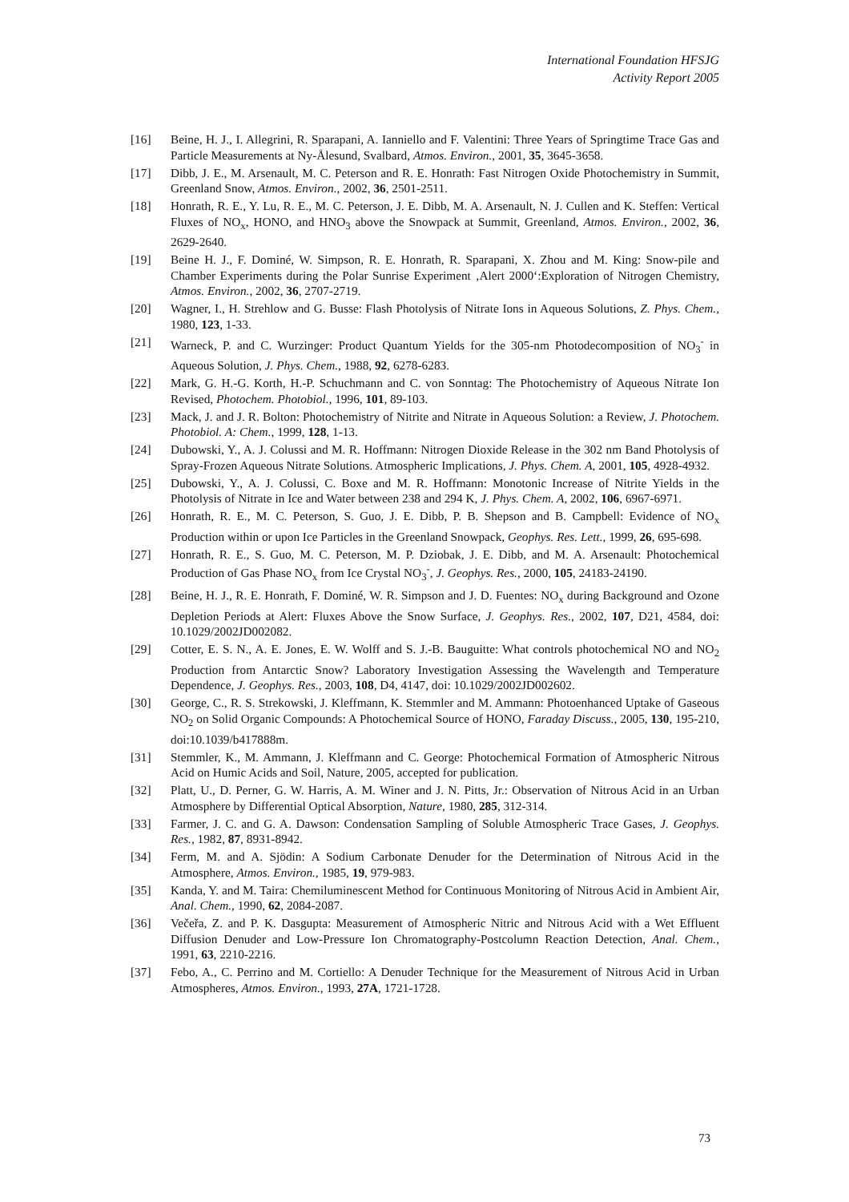International Foundation HFSJG
Activity Report 2005
[16] Beine, H. J., I. Allegrini, R. Sparapani, A. Ianniello and F. Valentini: Three Years of Springtime Trace Gas and Particle Measurements at Ny-Ålesund, Svalbard, Atmos. Environ., 2001, 35, 3645-3658.
[17] Dibb, J. E., M. Arsenault, M. C. Peterson and R. E. Honrath: Fast Nitrogen Oxide Photochemistry in Summit, Greenland Snow, Atmos. Environ., 2002, 36, 2501-2511.
[18] Honrath, R. E., Y. Lu, R. E., M. C. Peterson, J. E. Dibb, M. A. Arsenault, N. J. Cullen and K. Steffen: Vertical Fluxes of NO<sub>x</sub>, HONO, and HNO<sub>3</sub> above the Snowpack at Summit, Greenland, Atmos. Environ., 2002, 36, 2629-2640.
[19] Beine H. J., F. Dominé, W. Simpson, R. E. Honrath, R. Sparapani, X. Zhou and M. King: Snow-pile and Chamber Experiments during the Polar Sunrise Experiment ‚Alert 2000‘:Exploration of Nitrogen Chemistry, Atmos. Environ., 2002, 36, 2707-2719.
[20] Wagner, I., H. Strehlow and G. Busse: Flash Photolysis of Nitrate Ions in Aqueous Solutions, Z. Phys. Chem., 1980, 123, 1-33.
[21] Warneck, P. and C. Wurzinger: Product Quantum Yields for the 305-nm Photodecomposition of NO<sub>3</sub><sup>-</sup> in Aqueous Solution, J. Phys. Chem., 1988, 92, 6278-6283.
[22] Mark, G. H.-G. Korth, H.-P. Schuchmann and C. von Sonntag: The Photochemistry of Aqueous Nitrate Ion Revised, Photochem. Photobiol., 1996, 101, 89-103.
[23] Mack, J. and J. R. Bolton: Photochemistry of Nitrite and Nitrate in Aqueous Solution: a Review, J. Photochem. Photobiol. A: Chem., 1999, 128, 1-13.
[24] Dubowski, Y., A. J. Colussi and M. R. Hoffmann: Nitrogen Dioxide Release in the 302 nm Band Photolysis of Spray-Frozen Aqueous Nitrate Solutions. Atmospheric Implications, J. Phys. Chem. A, 2001, 105, 4928-4932.
[25] Dubowski, Y., A. J. Colussi, C. Boxe and M. R. Hoffmann: Monotonic Increase of Nitrite Yields in the Photolysis of Nitrate in Ice and Water between 238 and 294 K, J. Phys. Chem. A, 2002, 106, 6967-6971.
[26] Honrath, R. E., M. C. Peterson, S. Guo, J. E. Dibb, P. B. Shepson and B. Campbell: Evidence of NO<sub>x</sub> Production within or upon Ice Particles in the Greenland Snowpack, Geophys. Res. Lett., 1999, 26, 695-698.
[27] Honrath, R. E., S. Guo, M. C. Peterson, M. P. Dziobak, J. E. Dibb, and M. A. Arsenault: Photochemical Production of Gas Phase NO<sub>x</sub> from Ice Crystal NO<sub>3</sub><sup>-</sup>, J. Geophys. Res., 2000, 105, 24183-24190.
[28] Beine, H. J., R. E. Honrath, F. Dominé, W. R. Simpson and J. D. Fuentes: NO<sub>x</sub> during Background and Ozone Depletion Periods at Alert: Fluxes Above the Snow Surface, J. Geophys. Res., 2002, 107, D21, 4584, doi: 10.1029/2002JD002082.
[29] Cotter, E. S. N., A. E. Jones, E. W. Wolff and S. J.-B. Bauguitte: What controls photochemical NO and NO<sub>2</sub> Production from Antarctic Snow? Laboratory Investigation Assessing the Wavelength and Temperature Dependence, J. Geophys. Res., 2003, 108, D4, 4147, doi: 10.1029/2002JD002602.
[30] George, C., R. S. Strekowski, J. Kleffmann, K. Stemmler and M. Ammann: Photoenhanced Uptake of Gaseous NO<sub>2</sub> on Solid Organic Compounds: A Photochemical Source of HONO, Faraday Discuss., 2005, 130, 195-210, doi:10.1039/b417888m.
[31] Stemmler, K., M. Ammann, J. Kleffmann and C. George: Photochemical Formation of Atmospheric Nitrous Acid on Humic Acids and Soil, Nature, 2005, accepted for publication.
[32] Platt, U., D. Perner, G. W. Harris, A. M. Winer and J. N. Pitts, Jr.: Observation of Nitrous Acid in an Urban Atmosphere by Differential Optical Absorption, Nature, 1980, 285, 312-314.
[33] Farmer, J. C. and G. A. Dawson: Condensation Sampling of Soluble Atmospheric Trace Gases, J. Geophys. Res., 1982, 87, 8931-8942.
[34] Ferm, M. and A. Sjödin: A Sodium Carbonate Denuder for the Determination of Nitrous Acid in the Atmosphere, Atmos. Environ., 1985, 19, 979-983.
[35] Kanda, Y. and M. Taira: Chemiluminescent Method for Continuous Monitoring of Nitrous Acid in Ambient Air, Anal. Chem., 1990, 62, 2084-2087.
[36] Večeřa, Z. and P. K. Dasgupta: Measurement of Atmospheric Nitric and Nitrous Acid with a Wet Effluent Diffusion Denuder and Low-Pressure Ion Chromatography-Postcolumn Reaction Detection, Anal. Chem., 1991, 63, 2210-2216.
[37] Febo, A., C. Perrino and M. Cortiello: A Denuder Technique for the Measurement of Nitrous Acid in Urban Atmospheres, Atmos. Environ., 1993, 27A, 1721-1728.
73